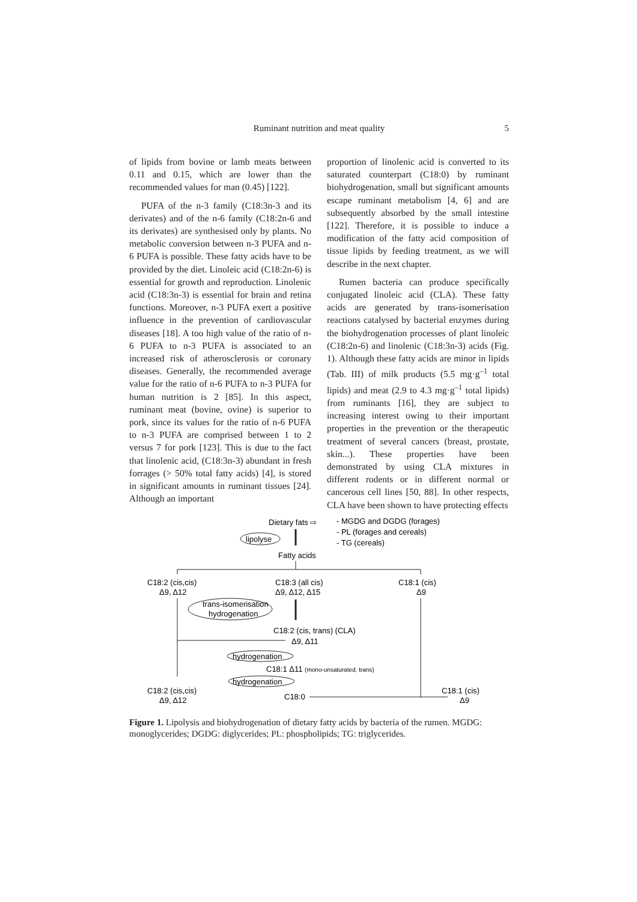Ruminant nutrition and meat quality 5
of lipids from bovine or lamb meats between 0.11 and 0.15, which are lower than the recommended values for man (0.45) [122].
PUFA of the n-3 family (C18:3n-3 and its derivates) and of the n-6 family (C18:2n-6 and its derivates) are synthesised only by plants. No metabolic conversion between n-3 PUFA and n-6 PUFA is possible. These fatty acids have to be provided by the diet. Linoleic acid (C18:2n-6) is essential for growth and reproduction. Linolenic acid (C18:3n-3) is essential for brain and retina functions. Moreover, n-3 PUFA exert a positive influence in the prevention of cardiovascular diseases [18]. A too high value of the ratio of n-6 PUFA to n-3 PUFA is associated to an increased risk of atherosclerosis or coronary diseases. Generally, the recommended average value for the ratio of n-6 PUFA to n-3 PUFA for human nutrition is 2 [85]. In this aspect, ruminant meat (bovine, ovine) is superior to pork, since its values for the ratio of n-6 PUFA to n-3 PUFA are comprised between 1 to 2 versus 7 for pork [123]. This is due to the fact that linolenic acid, (C18:3n-3) abundant in fresh forrages (> 50% total fatty acids) [4], is stored in significant amounts in ruminant tissues [24]. Although an important
proportion of linolenic acid is converted to its saturated counterpart (C18:0) by ruminant biohydrogenation, small but significant amounts escape ruminant metabolism [4, 6] and are subsequently absorbed by the small intestine [122]. Therefore, it is possible to induce a modification of the fatty acid composition of tissue lipids by feeding treatment, as we will describe in the next chapter.
Rumen bacteria can produce specifically conjugated linoleic acid (CLA). These fatty acids are generated by trans-isomerisation reactions catalysed by bacterial enzymes during the biohydrogenation processes of plant linoleic (C18:2n-6) and linolenic (C18:3n-3) acids (Fig. 1). Although these fatty acids are minor in lipids (Tab. III) of milk products (5.5 mg·g<sup>–1</sup> total lipids) and meat (2.9 to 4.3 mg·g<sup>–1</sup> total lipids) from ruminants [16], they are subject to increasing interest owing to their important properties in the prevention or the therapeutic treatment of several cancers (breast, prostate, skin...). These properties have been demonstrated by using CLA mixtures in different rodents or in different normal or cancerous cell lines [50, 88]. In other respects, CLA have been shown to have protecting effects
Dietary fats ⇨
- MGDG and DGDG (forages)
- PL (forages and cereals)
- TG (cereals)
lipolyse
Fatty acids
C18:2 (cis,cis)
Δ9, Δ12
C18:3 (all cis)
Δ9, Δ12, Δ15
C18:1 (cis)
Δ9
trans-isomerisation
hydrogenation
C18:2 (cis, trans) (CLA)
Δ9, Δ11
hydrogenation
C18:1 Δ11 (mono-unsaturated, trans)
hydrogenation
C18:2 (cis,cis)
Δ9, Δ12
C18:0
C18:1 (cis)
Δ9
Figure 1. Lipolysis and biohydrogenation of dietary fatty acids by bacteria of the rumen. MGDG: monoglycerides; DGDG: diglycerides; PL: phospholipids; TG: triglycerides.